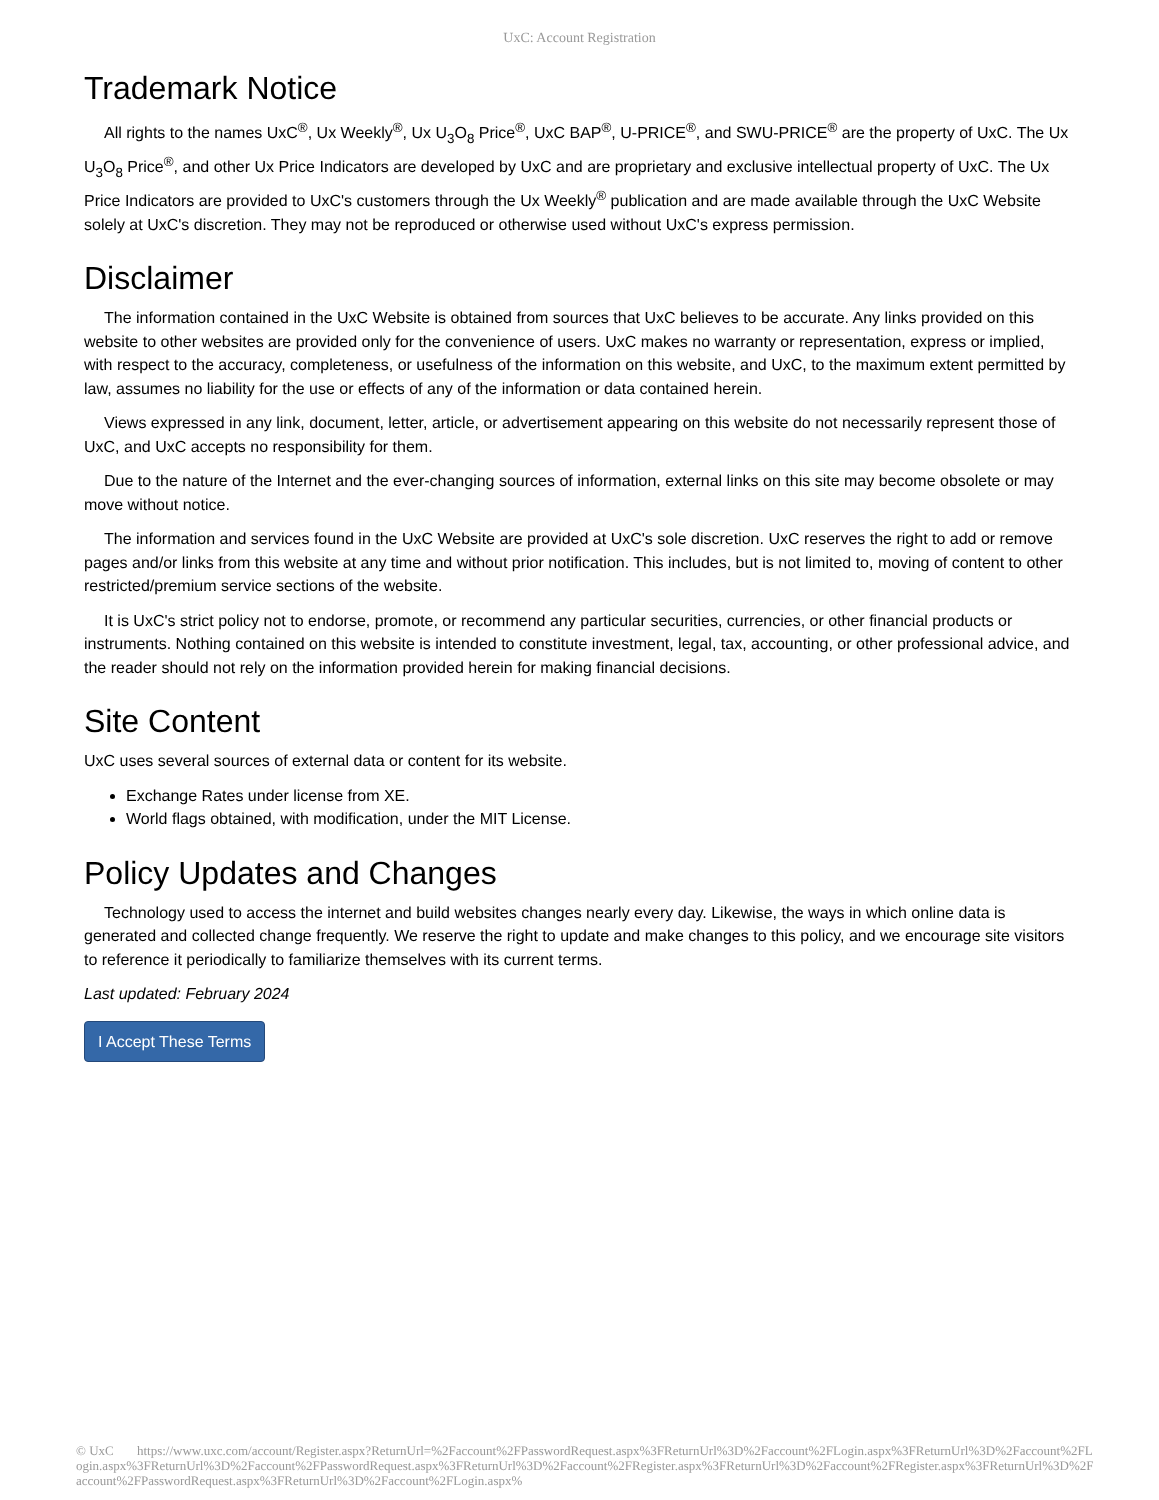UxC: Account Registration
Trademark Notice
All rights to the names UxC<sup>®</sup>, Ux Weekly<sup>®</sup>, Ux U<sub>3</sub>O<sub>8</sub> Price<sup>®</sup>, UxC BAP<sup>®</sup>, U-PRICE<sup>®</sup>, and SWU-PRICE<sup>®</sup> are the property of UxC. The Ux U<sub>3</sub>O<sub>8</sub> Price<sup>®</sup>, and other Ux Price Indicators are developed by UxC and are proprietary and exclusive intellectual property of UxC. The Ux Price Indicators are provided to UxC's customers through the Ux Weekly<sup>®</sup> publication and are made available through the UxC Website solely at UxC's discretion. They may not be reproduced or otherwise used without UxC's express permission.
Disclaimer
The information contained in the UxC Website is obtained from sources that UxC believes to be accurate. Any links provided on this website to other websites are provided only for the convenience of users. UxC makes no warranty or representation, express or implied, with respect to the accuracy, completeness, or usefulness of the information on this website, and UxC, to the maximum extent permitted by law, assumes no liability for the use or effects of any of the information or data contained herein.
Views expressed in any link, document, letter, article, or advertisement appearing on this website do not necessarily represent those of UxC, and UxC accepts no responsibility for them.
Due to the nature of the Internet and the ever-changing sources of information, external links on this site may become obsolete or may move without notice.
The information and services found in the UxC Website are provided at UxC's sole discretion. UxC reserves the right to add or remove pages and/or links from this website at any time and without prior notification. This includes, but is not limited to, moving of content to other restricted/premium service sections of the website.
It is UxC's strict policy not to endorse, promote, or recommend any particular securities, currencies, or other financial products or instruments. Nothing contained on this website is intended to constitute investment, legal, tax, accounting, or other professional advice, and the reader should not rely on the information provided herein for making financial decisions.
Site Content
UxC uses several sources of external data or content for its website.
Exchange Rates under license from XE.
World flags obtained, with modification, under the MIT License.
Policy Updates and Changes
Technology used to access the internet and build websites changes nearly every day. Likewise, the ways in which online data is generated and collected change frequently. We reserve the right to update and make changes to this policy, and we encourage site visitors to reference it periodically to familiarize themselves with its current terms.
Last updated: February 2024
I Accept These Terms
© UxC https://www.uxc.com/account/Register.aspx?ReturnUrl=%2Faccount%2FPasswordRequest.aspx%3FReturnUrl%3D%2Faccount%2FLogin.aspx%3FReturnUrl%3D%2Faccount%2FLogin.aspx%3FReturnUrl%3D%2Faccount%2FPasswordRequest.aspx%3FReturnUrl%3D%2Faccount%2FRegister.aspx%3FReturnUrl%3D%2Faccount%2FRegister.aspx%3FReturnUrl%3D%2Faccount%2FPasswordRequest.aspx%3FReturnUrl%3D%2Faccount%2FLogin.aspx%